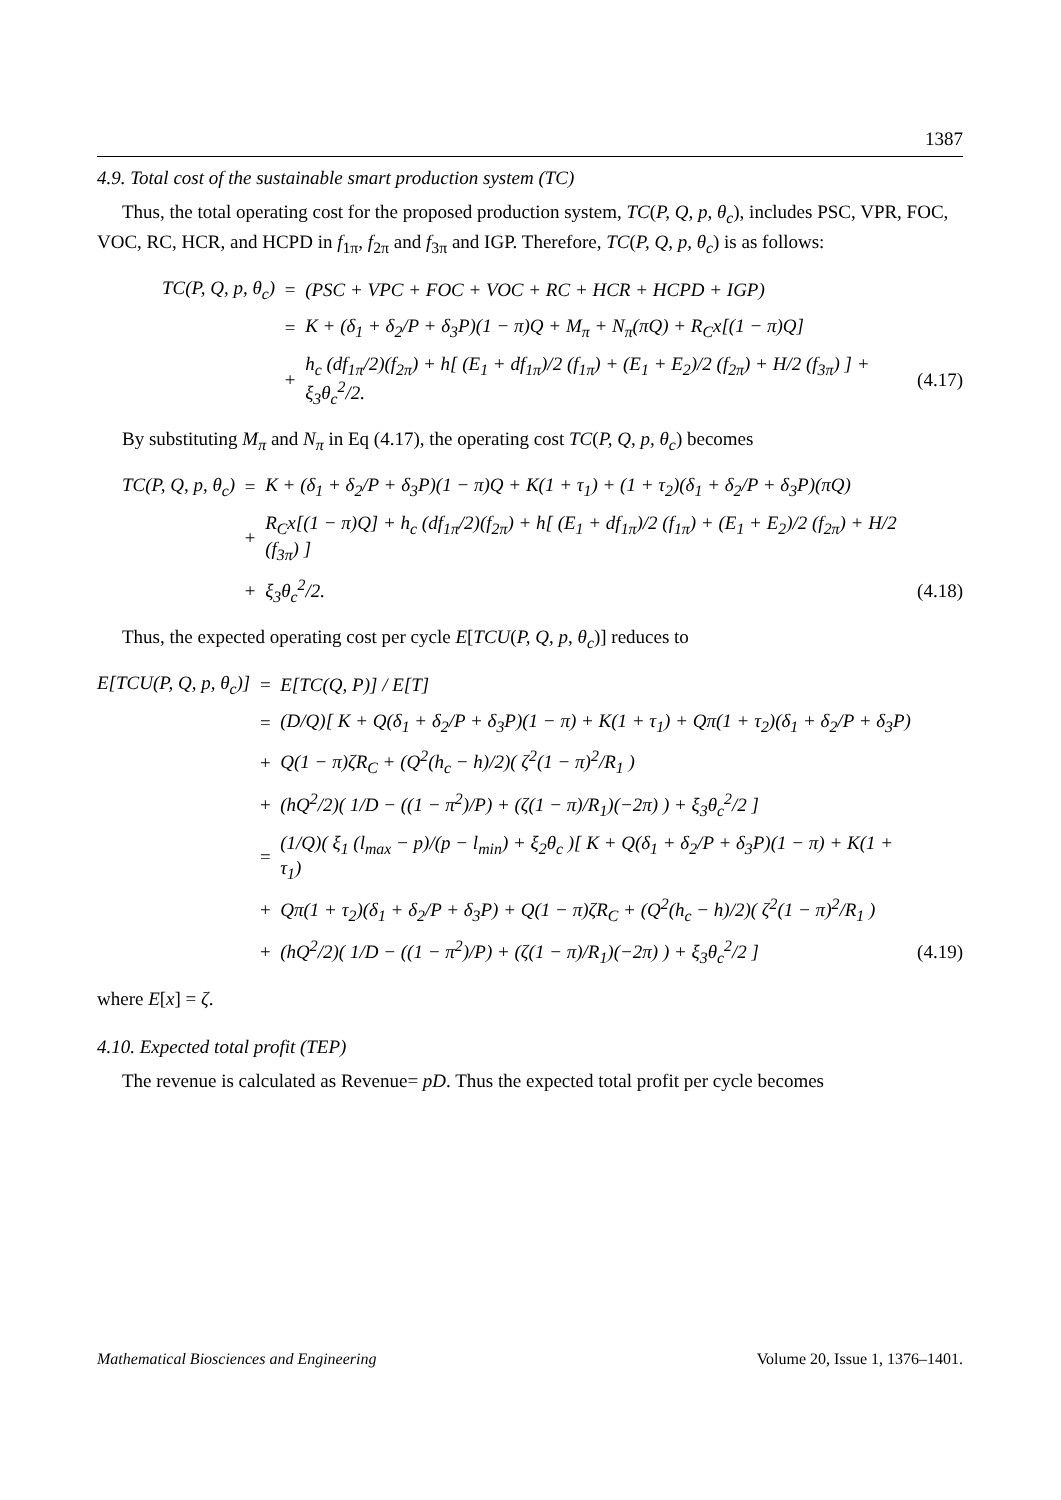1387
4.9. Total cost of the sustainable smart production system (TC)
Thus, the total operating cost for the proposed production system, TC(P, Q, p, θ<sub>c</sub>), includes PSC, VPR, FOC, VOC, RC, HCR, and HCPD in f<sub>1π</sub>, f<sub>2π</sub> and f<sub>3π</sub> and IGP. Therefore, TC(P, Q, p, θ<sub>c</sub>) is as follows:
TC(P, Q, p, θ<sub>c</sub>) = (PSC + VPC + FOC + VOC + RC + HCR + HCPD + IGP) = K + (δ<sub>1</sub> + δ<sub>2</sub>/P + δ<sub>3</sub>P)(1 − π)Q + M<sub>π</sub> + N<sub>π</sub>(πQ) + R<sub>C</sub>x[(1 − π)Q] + h<sub>c</sub> (df<sub>1π</sub>/2)(f<sub>2π</sub>) + h[ (E<sub>1</sub> + df<sub>1π</sub>)/2 (f<sub>1π</sub>) + (E<sub>1</sub> + E<sub>2</sub>)/2 (f<sub>2π</sub>) + H/2 (f<sub>3π</sub>) ] + ξ<sub>3</sub>θ<sub>c</sub><sup>2</sup>/2. (4.17)
By substituting M<sub>π</sub> and N<sub>π</sub> in Eq (4.17), the operating cost TC(P, Q, p, θ<sub>c</sub>) becomes
TC(P, Q, p, θ<sub>c</sub>) = K + (δ<sub>1</sub> + δ<sub>2</sub>/P + δ<sub>3</sub>P)(1 − π)Q + K(1 + τ<sub>1</sub>) + (1 + τ<sub>2</sub>)(δ<sub>1</sub> + δ<sub>2</sub>/P + δ<sub>3</sub>P)(πQ) + R<sub>C</sub>x[(1 − π)Q] + h<sub>c</sub> (df<sub>1π</sub>/2)(f<sub>2π</sub>) + h[ (E<sub>1</sub> + df<sub>1π</sub>)/2 (f<sub>1π</sub>) + (E<sub>1</sub> + E<sub>2</sub>)/2 (f<sub>2π</sub>) + H/2 (f<sub>3π</sub>) ] + ξ<sub>3</sub>θ<sub>c</sub><sup>2</sup>/2. (4.18)
Thus, the expected operating cost per cycle E[TCU(P, Q, p, θ<sub>c</sub>)] reduces to
E[TCU(P, Q, p, θ<sub>c</sub>)] = E[TC(Q, P)] / E[T] = (D/Q)[ K + Q(δ<sub>1</sub> + δ<sub>2</sub>/P + δ<sub>3</sub>P)(1 − π) + K(1 + τ<sub>1</sub>) + Qπ(1 + τ<sub>2</sub>)(δ<sub>1</sub> + δ<sub>2</sub>/P + δ<sub>3</sub>P) + Q(1 − π)ζR<sub>C</sub> + (Q<sup>2</sup>(h<sub>c</sub> − h)/2)( ζ<sup>2</sup>(1 − π)<sup>2</sup>/R<sub>1</sub> ) + (hQ<sup>2</sup>/2)( 1/D − ((1 − π<sup>2</sup>)/P) + (ζ(1 − π)/R<sub>1</sub>)(−2π) ) + ξ<sub>3</sub>θ<sub>c</sub><sup>2</sup>/2 ] = (1/Q)( ξ<sub>1</sub> (l<sub>max</sub> − p)/(p − l<sub>min</sub>) + ξ<sub>2</sub>θ<sub>c</sub> )[ K + Q(δ<sub>1</sub> + δ<sub>2</sub>/P + δ<sub>3</sub>P)(1 − π) + K(1 + τ<sub>1</sub>) + Qπ(1 + τ<sub>2</sub>)(δ<sub>1</sub> + δ<sub>2</sub>/P + δ<sub>3</sub>P) + Q(1 − π)ζR<sub>C</sub> + (Q<sup>2</sup>(h<sub>c</sub> − h)/2)( ζ<sup>2</sup>(1 − π)<sup>2</sup>/R<sub>1</sub> ) + (hQ<sup>2</sup>/2)( 1/D − ((1 − π<sup>2</sup>)/P) + (ζ(1 − π)/R<sub>1</sub>)(−2π) ) + ξ<sub>3</sub>θ<sub>c</sub><sup>2</sup>/2 ] (4.19)
where E[x] = ζ.
4.10. Expected total profit (TEP)
The revenue is calculated as Revenue= pD. Thus the expected total profit per cycle becomes
Mathematical Biosciences and Engineering Volume 20, Issue 1, 1376–1401.